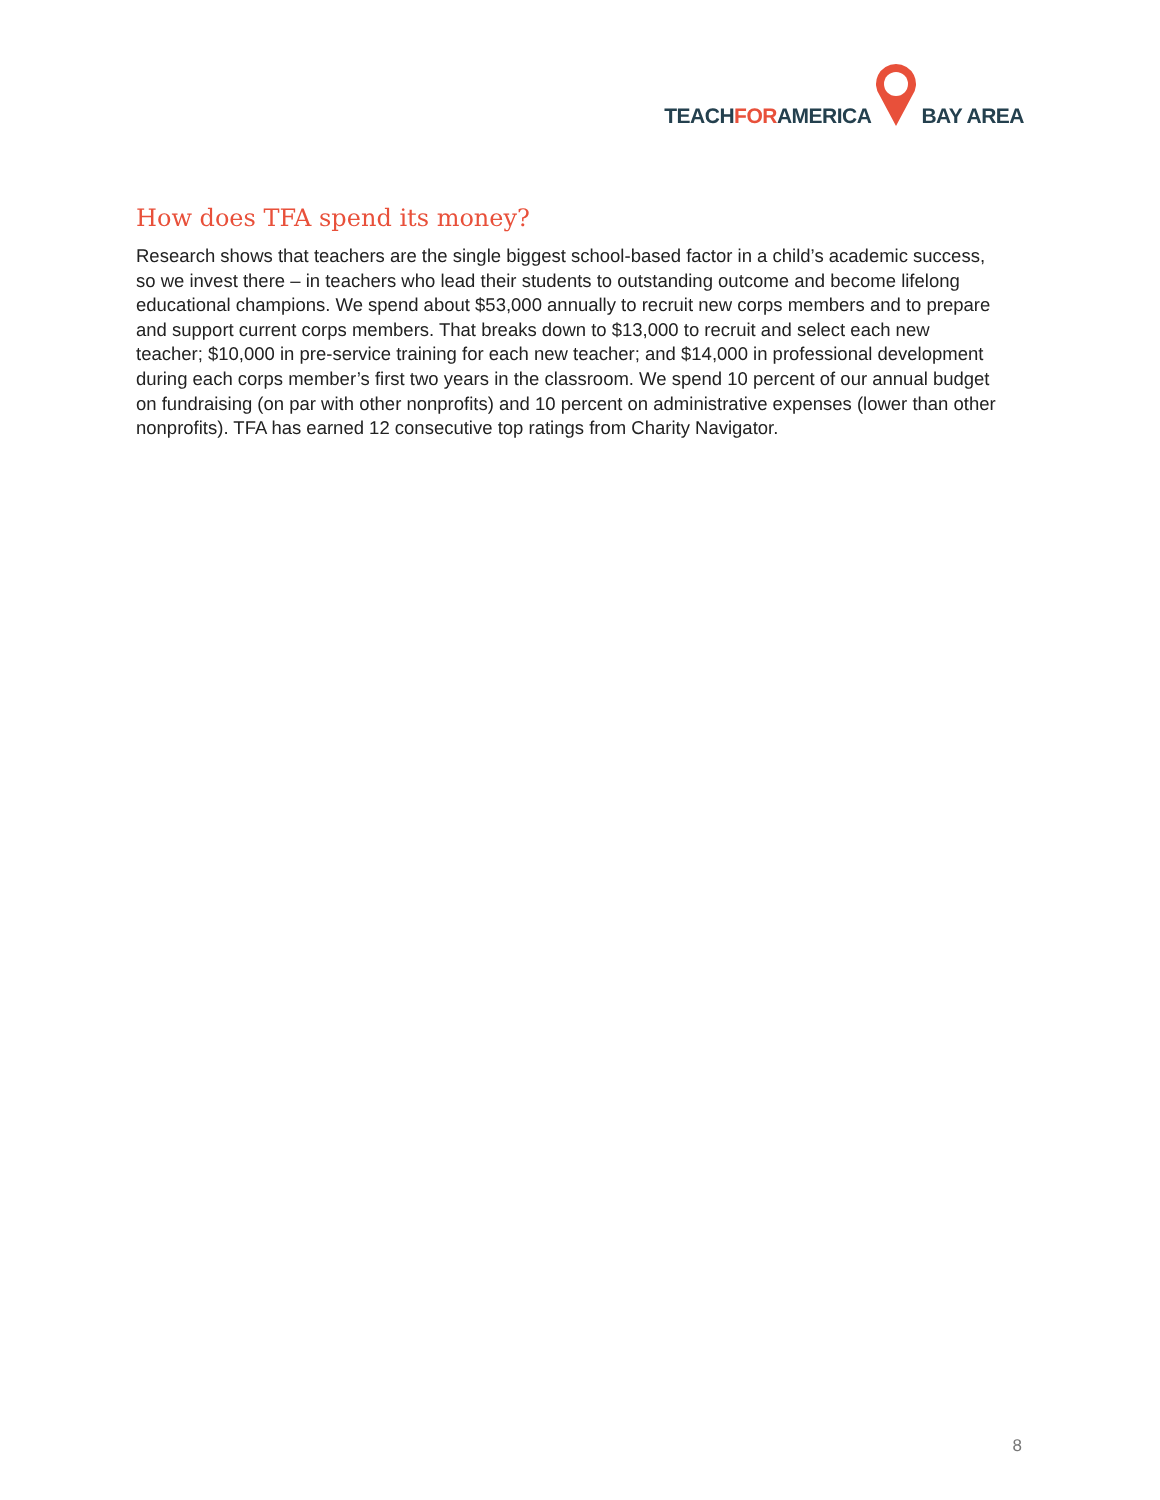TEACHFORAMERICA BAY AREA
How does TFA spend its money?
Research shows that teachers are the single biggest school-based factor in a child’s academic success, so we invest there – in teachers who lead their students to outstanding outcome and become lifelong educational champions. We spend about $53,000 annually to recruit new corps members and to prepare and support current corps members. That breaks down to $13,000 to recruit and select each new teacher; $10,000 in pre-service training for each new teacher; and $14,000 in professional development during each corps member’s first two years in the classroom. We spend 10 percent of our annual budget on fundraising (on par with other nonprofits) and 10 percent on administrative expenses (lower than other nonprofits). TFA has earned 12 consecutive top ratings from Charity Navigator.
8